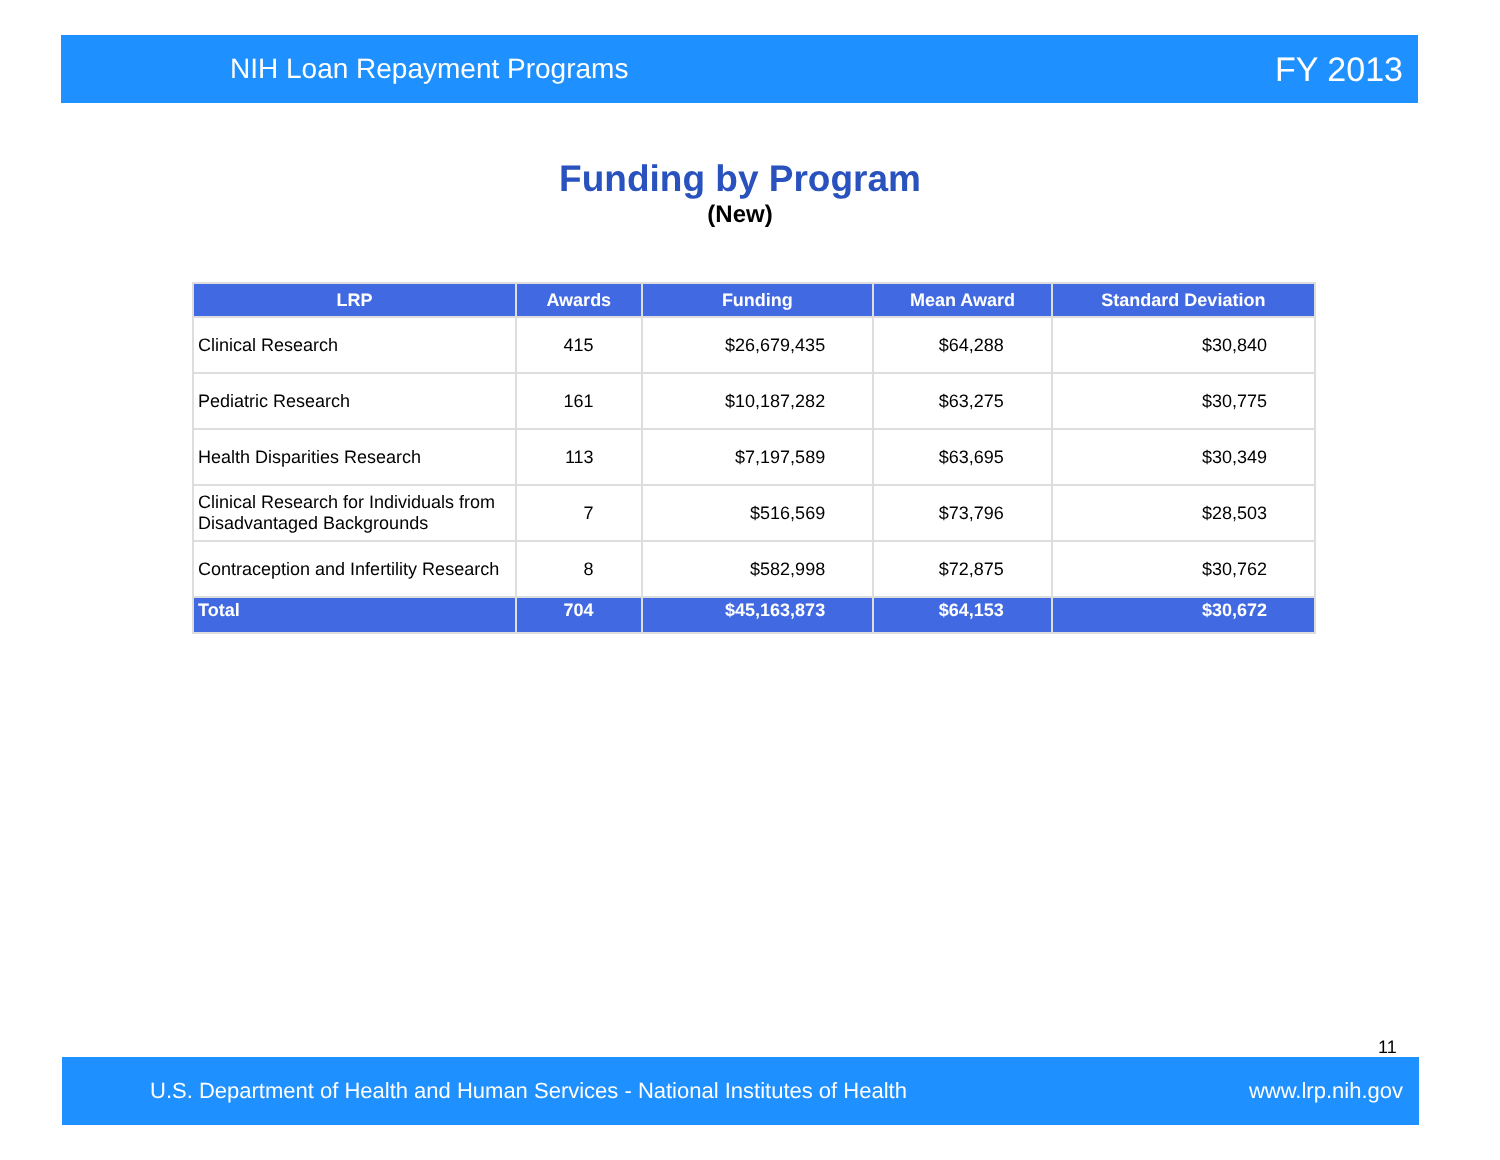NIH Loan Repayment Programs FY 2013
Funding by Program
(New)
| LRP | Awards | Funding | Mean Award | Standard Deviation |
| --- | --- | --- | --- | --- |
| Clinical Research | 415 | $26,679,435 | $64,288 | $30,840 |
| Pediatric Research | 161 | $10,187,282 | $63,275 | $30,775 |
| Health Disparities Research | 113 | $7,197,589 | $63,695 | $30,349 |
| Clinical Research for Individuals from Disadvantaged Backgrounds | 7 | $516,569 | $73,796 | $28,503 |
| Contraception and Infertility Research | 8 | $582,998 | $72,875 | $30,762 |
| Total | 704 | $45,163,873 | $64,153 | $30,672 |
11
U.S. Department of Health and Human Services - National Institutes of Health www.lrp.nih.gov